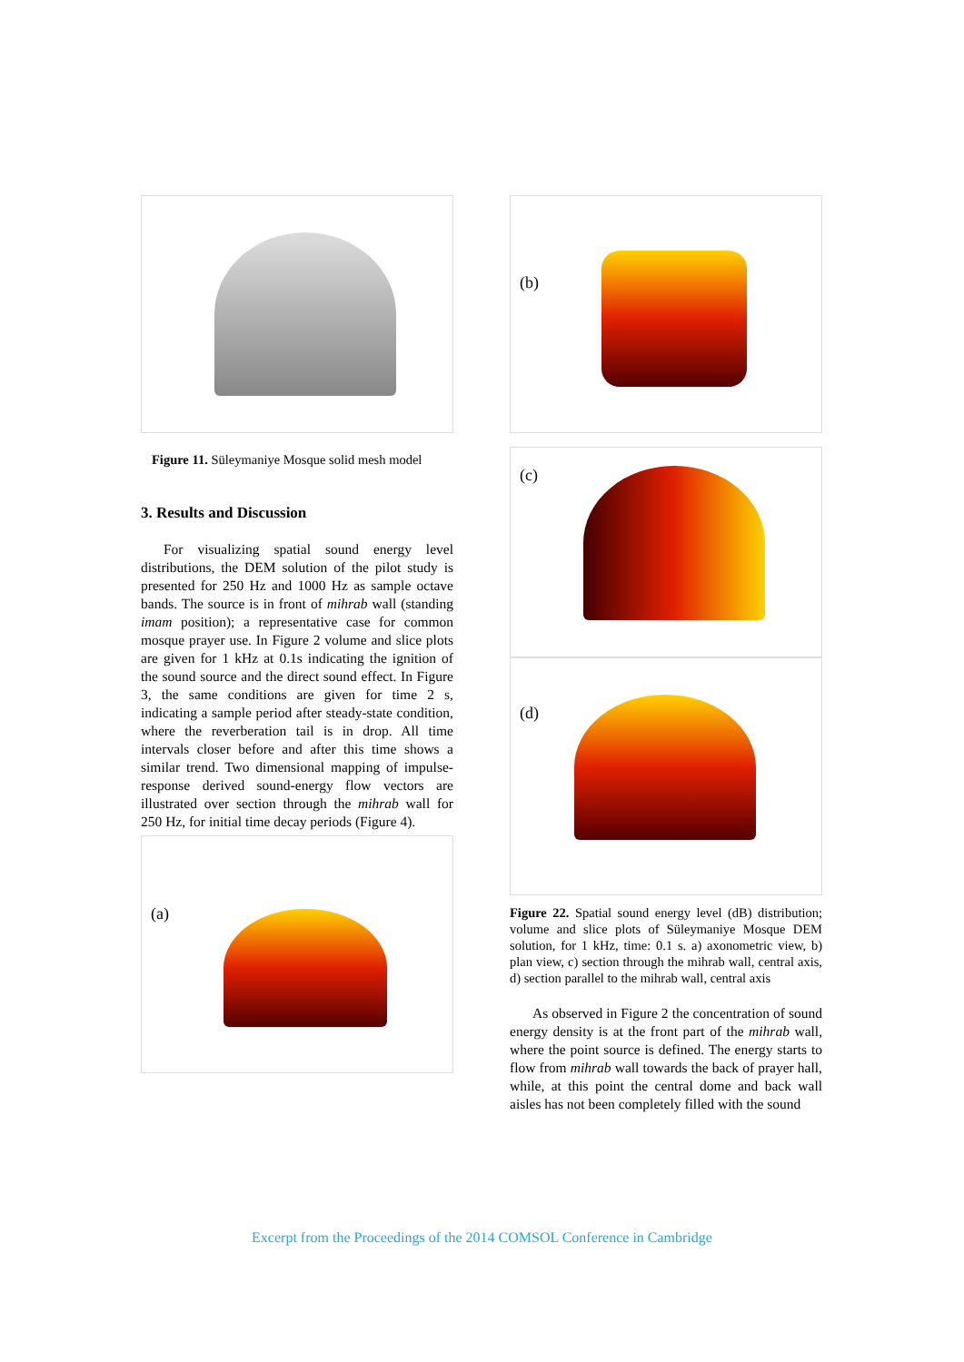Figure 11. Süleymaniye Mosque solid mesh model
3. Results and Discussion
For visualizing spatial sound energy level distributions, the DEM solution of the pilot study is presented for 250 Hz and 1000 Hz as sample octave bands. The source is in front of mihrab wall (standing imam position); a representative case for common mosque prayer use. In Figure 2 volume and slice plots are given for 1 kHz at 0.1s indicating the ignition of the sound source and the direct sound effect. In Figure 3, the same conditions are given for time 2 s, indicating a sample period after steady-state condition, where the reverberation tail is in drop. All time intervals closer before and after this time shows a similar trend. Two dimensional mapping of impulse-response derived sound-energy flow vectors are illustrated over section through the mihrab wall for 250 Hz, for initial time decay periods (Figure 4).
(a)
(b)
(c)
(d)
Figure 22. Spatial sound energy level (dB) distribution; volume and slice plots of Süleymaniye Mosque DEM solution, for 1 kHz, time: 0.1 s. a) axonometric view, b) plan view, c) section through the mihrab wall, central axis, d) section parallel to the mihrab wall, central axis
As observed in Figure 2 the concentration of sound energy density is at the front part of the mihrab wall, where the point source is defined. The energy starts to flow from mihrab wall towards the back of prayer hall, while, at this point the central dome and back wall aisles has not been completely filled with the sound
Excerpt from the Proceedings of the 2014 COMSOL Conference in Cambridge